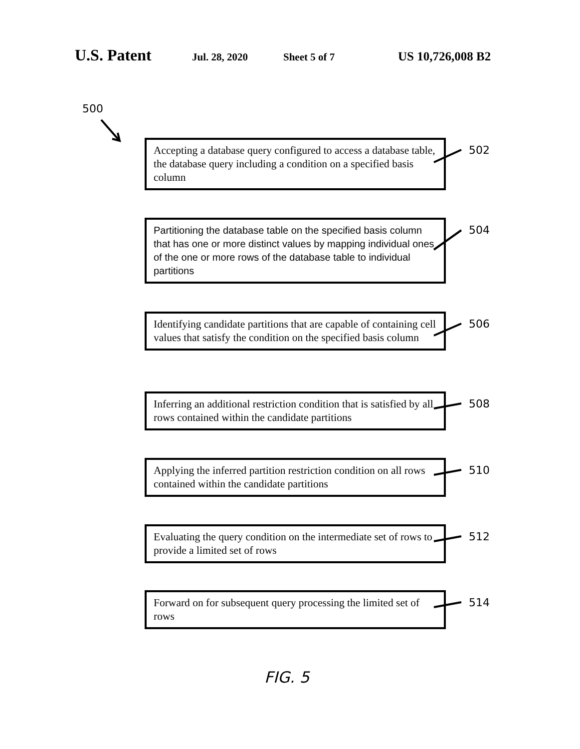U.S. Patent Jul. 28, 2020 Sheet 5 of 7 US 10,726,008 B2
500
Accepting a database query configured to access a database table, the database query including a condition on a specified basis column
502
Partitioning the database table on the specified basis column that has one or more distinct values by mapping individual ones of the one or more rows of the database table to individual partitions
504
Identifying candidate partitions that are capable of containing cell values that satisfy the condition on the specified basis column
506
Inferring an additional restriction condition that is satisfied by all rows contained within the candidate partitions
508
Applying the inferred partition restriction condition on all rows contained within the candidate partitions
510
Evaluating the query condition on the intermediate set of rows to provide a limited set of rows
512
Forward on for subsequent query processing the limited set of rows
514
FIG. 5